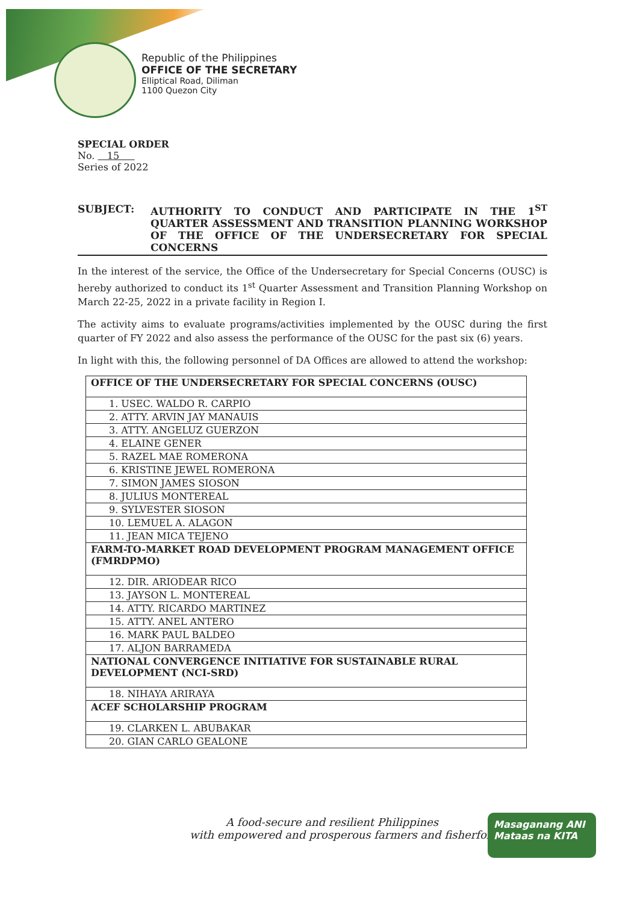Republic of the Philippines
OFFICE OF THE SECRETARY
Elliptical Road, Diliman
1100 Quezon City
SPECIAL ORDER
No. 15
Series of 2022
SUBJECT: AUTHORITY TO CONDUCT AND PARTICIPATE IN THE 1<sup>ST</sup> QUARTER ASSESSMENT AND TRANSITION PLANNING WORKSHOP OF THE OFFICE OF THE UNDERSECRETARY FOR SPECIAL CONCERNS
In the interest of the service, the Office of the Undersecretary for Special Concerns (OUSC) is hereby authorized to conduct its 1<sup>st</sup> Quarter Assessment and Transition Planning Workshop on March 22-25, 2022 in a private facility in Region I.
The activity aims to evaluate programs/activities implemented by the OUSC during the first quarter of FY 2022 and also assess the performance of the OUSC for the past six (6) years.
In light with this, the following personnel of DA Offices are allowed to attend the workshop:
| OFFICE OF THE UNDERSECRETARY FOR SPECIAL CONCERNS (OUSC) |
| --- |
| 1. USEC. WALDO R. CARPIO |
| 2. ATTY. ARVIN JAY MANAUIS |
| 3. ATTY. ANGELUZ GUERZON |
| 4. ELAINE GENER |
| 5. RAZEL MAE ROMERONA |
| 6. KRISTINE JEWEL ROMERONA |
| 7. SIMON JAMES SIOSON |
| 8. JULIUS MONTEREAL |
| 9. SYLVESTER SIOSON |
| 10. LEMUEL A. ALAGON |
| 11. JEAN MICA TEJENO |
| FARM-TO-MARKET ROAD DEVELOPMENT PROGRAM MANAGEMENT OFFICE (FMRDPMO) |
| 12. DIR. ARIODEAR RICO |
| 13. JAYSON L. MONTEREAL |
| 14. ATTY. RICARDO MARTINEZ |
| 15. ATTY. ANEL ANTERO |
| 16. MARK PAUL BALDEO |
| 17. ALJON BARRAMEDA |
| NATIONAL CONVERGENCE INITIATIVE FOR SUSTAINABLE RURAL DEVELOPMENT (NCI-SRD) |
| 18. NIHAYA ARIRAYA |
| ACEF SCHOLARSHIP PROGRAM |
| 19. CLARKEN L. ABUBAKAR |
| 20. GIAN CARLO GEALONE |
A food-secure and resilient Philippines
with empowered and prosperous farmers and fisherfolk
Masaganang ANI
Mataas na KITA